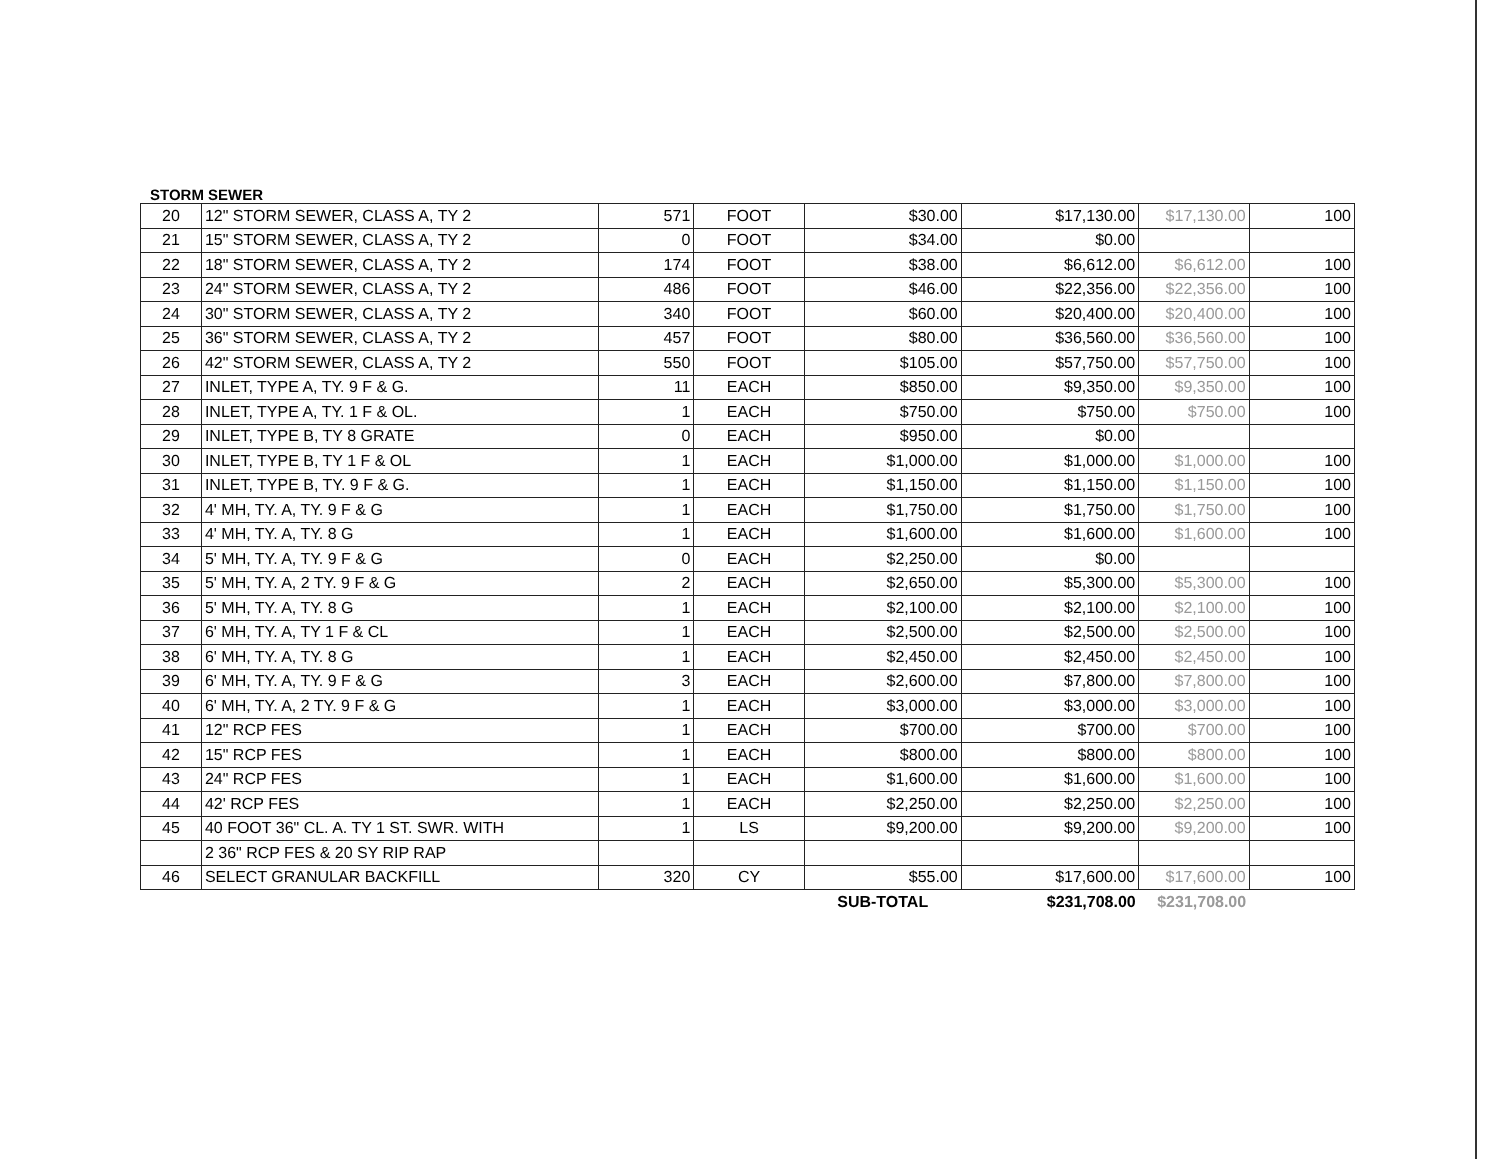STORM SEWER
| 20 | 12" STORM SEWER, CLASS A, TY 2 | 571 | FOOT | $30.00 | $17,130.00 | $17,130.00 | 100 |
| 21 | 15" STORM SEWER, CLASS A, TY 2 | 0 | FOOT | $34.00 | $0.00 | | |
| 22 | 18" STORM SEWER, CLASS A, TY 2 | 174 | FOOT | $38.00 | $6,612.00 | $6,612.00 | 100 |
| 23 | 24" STORM SEWER, CLASS A, TY 2 | 486 | FOOT | $46.00 | $22,356.00 | $22,356.00 | 100 |
| 24 | 30" STORM SEWER, CLASS A, TY 2 | 340 | FOOT | $60.00 | $20,400.00 | $20,400.00 | 100 |
| 25 | 36" STORM SEWER, CLASS A, TY 2 | 457 | FOOT | $80.00 | $36,560.00 | $36,560.00 | 100 |
| 26 | 42" STORM SEWER, CLASS A, TY 2 | 550 | FOOT | $105.00 | $57,750.00 | $57,750.00 | 100 |
| 27 | INLET, TYPE A, TY. 9 F & G. | 11 | EACH | $850.00 | $9,350.00 | $9,350.00 | 100 |
| 28 | INLET, TYPE A, TY. 1 F & OL. | 1 | EACH | $750.00 | $750.00 | $750.00 | 100 |
| 29 | INLET, TYPE B, TY 8 GRATE | 0 | EACH | $950.00 | $0.00 | | |
| 30 | INLET, TYPE B, TY 1 F & OL | 1 | EACH | $1,000.00 | $1,000.00 | $1,000.00 | 100 |
| 31 | INLET, TYPE B, TY. 9 F & G. | 1 | EACH | $1,150.00 | $1,150.00 | $1,150.00 | 100 |
| 32 | 4' MH, TY. A, TY. 9 F & G | 1 | EACH | $1,750.00 | $1,750.00 | $1,750.00 | 100 |
| 33 | 4' MH, TY. A, TY. 8 G | 1 | EACH | $1,600.00 | $1,600.00 | $1,600.00 | 100 |
| 34 | 5' MH, TY. A, TY. 9 F & G | 0 | EACH | $2,250.00 | $0.00 | | |
| 35 | 5' MH, TY. A, 2 TY. 9 F & G | 2 | EACH | $2,650.00 | $5,300.00 | $5,300.00 | 100 |
| 36 | 5' MH, TY. A, TY. 8 G | 1 | EACH | $2,100.00 | $2,100.00 | $2,100.00 | 100 |
| 37 | 6' MH, TY. A, TY 1 F & CL | 1 | EACH | $2,500.00 | $2,500.00 | $2,500.00 | 100 |
| 38 | 6' MH, TY. A, TY. 8 G | 1 | EACH | $2,450.00 | $2,450.00 | $2,450.00 | 100 |
| 39 | 6' MH, TY. A, TY. 9 F & G | 3 | EACH | $2,600.00 | $7,800.00 | $7,800.00 | 100 |
| 40 | 6' MH, TY. A, 2 TY. 9 F & G | 1 | EACH | $3,000.00 | $3,000.00 | $3,000.00 | 100 |
| 41 | 12" RCP FES | 1 | EACH | $700.00 | $700.00 | $700.00 | 100 |
| 42 | 15" RCP FES | 1 | EACH | $800.00 | $800.00 | $800.00 | 100 |
| 43 | 24" RCP FES | 1 | EACH | $1,600.00 | $1,600.00 | $1,600.00 | 100 |
| 44 | 42' RCP FES | 1 | EACH | $2,250.00 | $2,250.00 | $2,250.00 | 100 |
| 45 | 40 FOOT 36" CL. A. TY 1 ST. SWR. WITH | 1 | LS | $9,200.00 | $9,200.00 | $9,200.00 | 100 |
| | 2 36" RCP FES & 20 SY RIP RAP | | | | | | |
| 46 | SELECT GRANULAR BACKFILL | 320 | CY | $55.00 | $17,600.00 | $17,600.00 | 100 |
| | | | | SUB-TOTAL | $231,708.00 | $231,708.00 | |